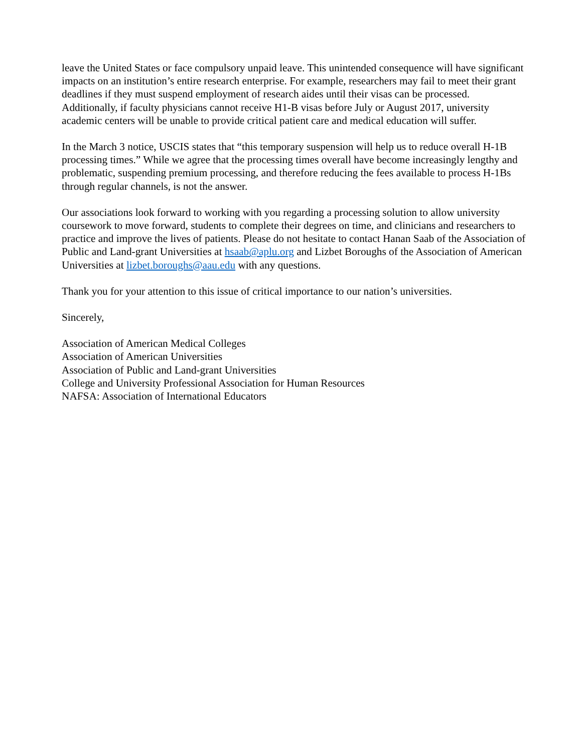leave the United States or face compulsory unpaid leave. This unintended consequence will have significant impacts on an institution’s entire research enterprise. For example, researchers may fail to meet their grant deadlines if they must suspend employment of research aides until their visas can be processed. Additionally, if faculty physicians cannot receive H1-B visas before July or August 2017, university academic centers will be unable to provide critical patient care and medical education will suffer.
In the March 3 notice, USCIS states that “this temporary suspension will help us to reduce overall H-1B processing times.” While we agree that the processing times overall have become increasingly lengthy and problematic, suspending premium processing, and therefore reducing the fees available to process H-1Bs through regular channels, is not the answer.
Our associations look forward to working with you regarding a processing solution to allow university coursework to move forward, students to complete their degrees on time, and clinicians and researchers to practice and improve the lives of patients. Please do not hesitate to contact Hanan Saab of the Association of Public and Land-grant Universities at hsaab@aplu.org and Lizbet Boroughs of the Association of American Universities at lizbet.boroughs@aau.edu with any questions.
Thank you for your attention to this issue of critical importance to our nation’s universities.
Sincerely,
Association of American Medical Colleges
Association of American Universities
Association of Public and Land-grant Universities
College and University Professional Association for Human Resources
NAFSA: Association of International Educators